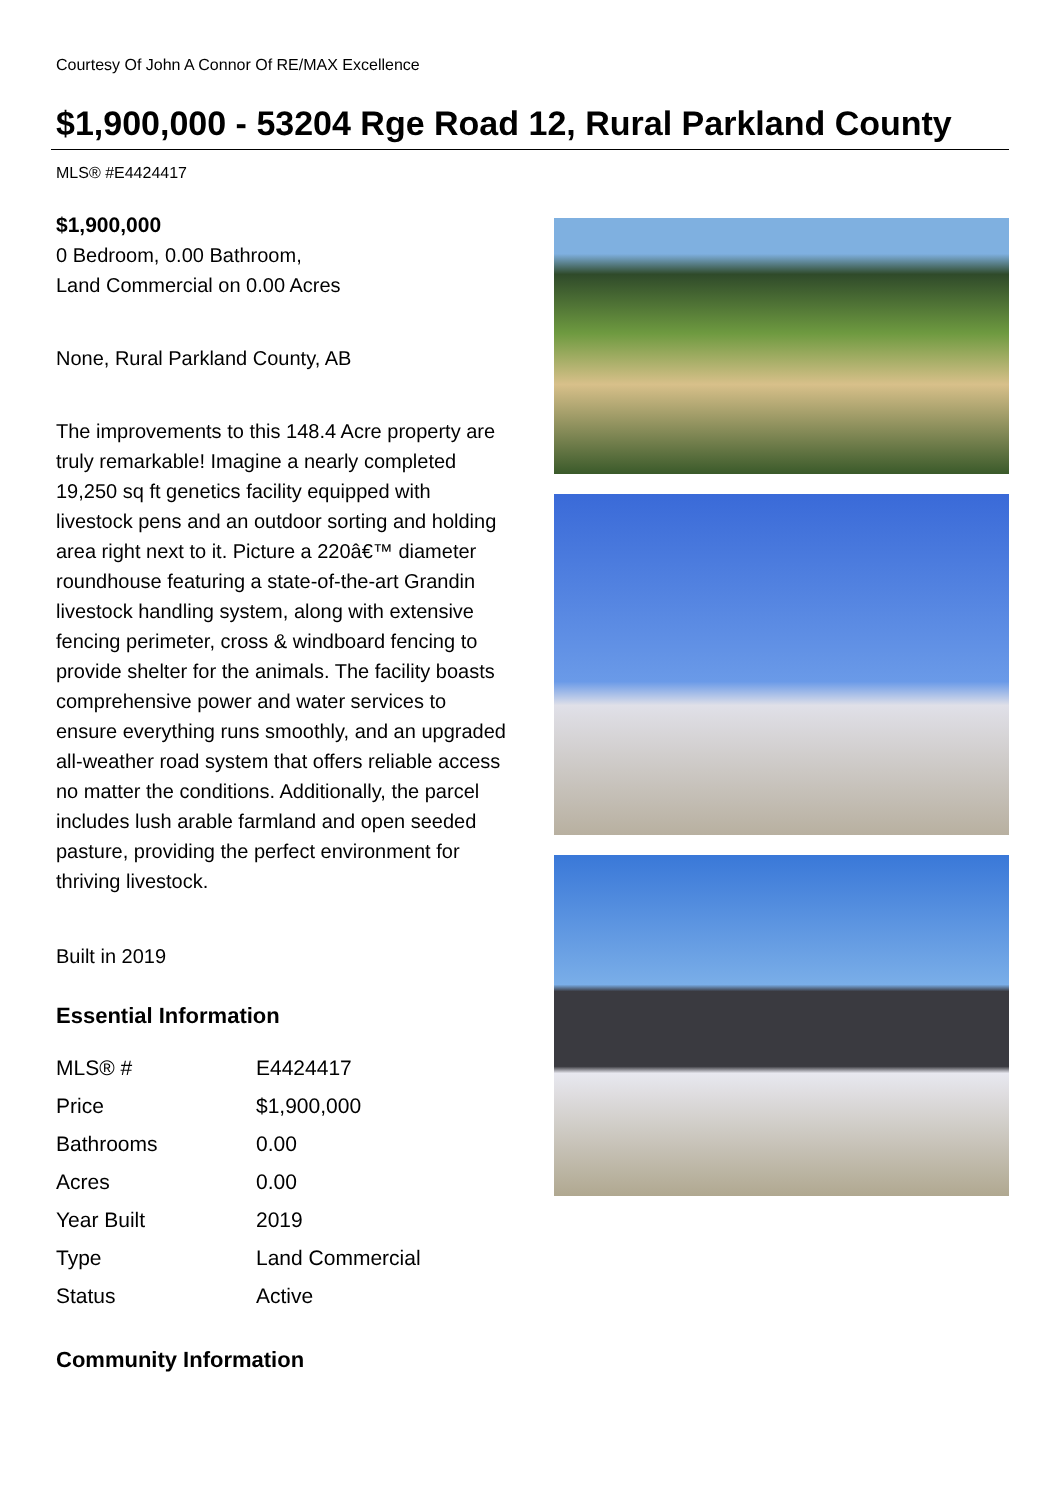Courtesy Of John A Connor Of RE/MAX Excellence
$1,900,000 - 53204 Rge Road 12, Rural Parkland County
MLS® #E4424417
$1,900,000
0 Bedroom, 0.00 Bathroom,
Land Commercial on 0.00 Acres
None, Rural Parkland County, AB
The improvements to this 148.4 Acre property are truly remarkable! Imagine a nearly completed 19,250 sq ft genetics facility equipped with livestock pens and an outdoor sorting and holding area right next to it. Picture a 220â€™ diameter roundhouse featuring a state-of-the-art Grandin livestock handling system, along with extensive fencing perimeter, cross & windboard fencing to provide shelter for the animals. The facility boasts comprehensive power and water services to ensure everything runs smoothly, and an upgraded all-weather road system that offers reliable access no matter the conditions. Additionally, the parcel includes lush arable farmland and open seeded pasture, providing the perfect environment for thriving livestock.
Built in 2019
Essential Information
| MLS® # | E4424417 |
| Price | $1,900,000 |
| Bathrooms | 0.00 |
| Acres | 0.00 |
| Year Built | 2019 |
| Type | Land Commercial |
| Status | Active |
Community Information